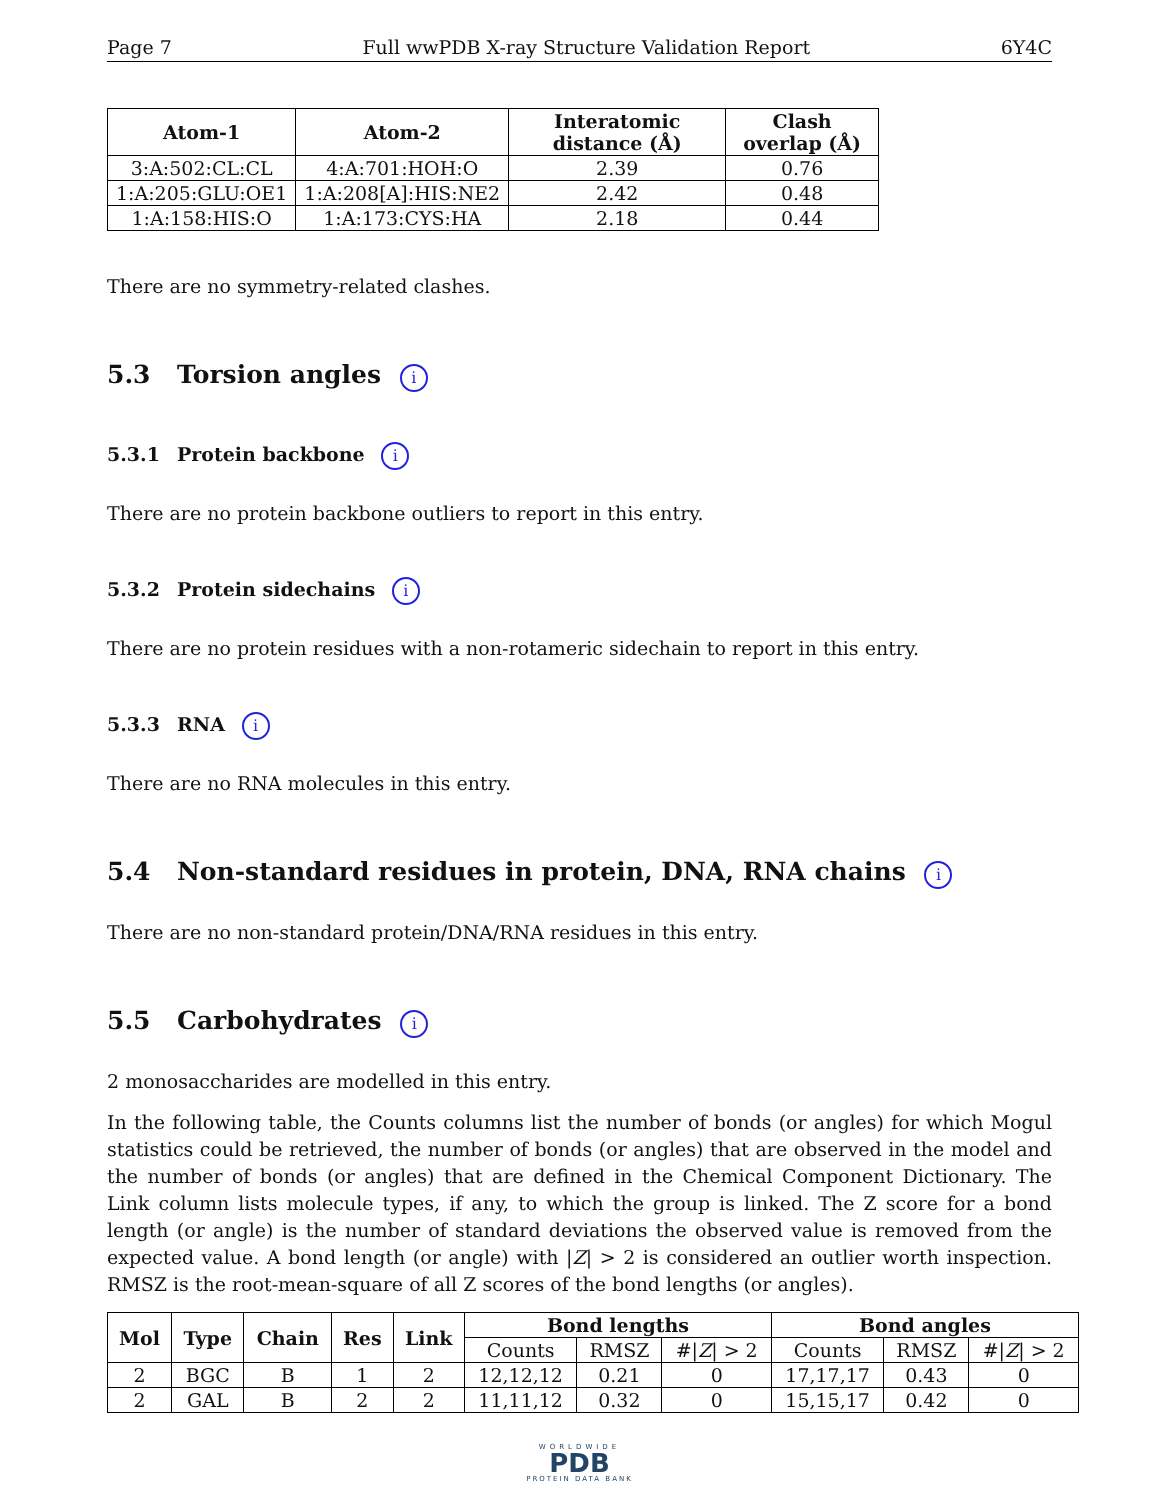Page 7 Full wwPDB X-ray Structure Validation Report 6Y4C
| Atom-1 | Atom-2 | Interatomic distance (Å) | Clash overlap (Å) |
| --- | --- | --- | --- |
| 3:A:502:CL:CL | 4:A:701:HOH:O | 2.39 | 0.76 |
| 1:A:205:GLU:OE1 | 1:A:208[A]:HIS:NE2 | 2.42 | 0.48 |
| 1:A:158:HIS:O | 1:A:173:CYS:HA | 2.18 | 0.44 |
There are no symmetry-related clashes.
5.3 Torsion angles i
5.3.1 Protein backbone i
There are no protein backbone outliers to report in this entry.
5.3.2 Protein sidechains i
There are no protein residues with a non-rotameric sidechain to report in this entry.
5.3.3 RNA i
There are no RNA molecules in this entry.
5.4 Non-standard residues in protein, DNA, RNA chains i
There are no non-standard protein/DNA/RNA residues in this entry.
5.5 Carbohydrates i
2 monosaccharides are modelled in this entry.
In the following table, the Counts columns list the number of bonds (or angles) for which Mogul statistics could be retrieved, the number of bonds (or angles) that are observed in the model and the number of bonds (or angles) that are defined in the Chemical Component Dictionary. The Link column lists molecule types, if any, to which the group is linked. The Z score for a bond length (or angle) is the number of standard deviations the observed value is removed from the expected value. A bond length (or angle) with |Z| > 2 is considered an outlier worth inspection. RMSZ is the root-mean-square of all Z scores of the bond lengths (or angles).
| Mol | Type | Chain | Res | Link | Bond lengths | | | Bond angles | | |
| --- | --- | --- | --- | --- | --- | --- | --- | --- | --- | --- |
| | | | | | Counts | RMSZ | #/ Z / > 2 | Counts | RMSZ | #/ Z / > 2 |
| 2 | BGC | B | 1 | 2 | 12,12,12 | 0.21 | 0 | 17,17,17 | 0.43 | 0 |
| 2 | GAL | B | 2 | 2 | 11,11,12 | 0.32 | 0 | 15,15,17 | 0.42 | 0 |
WORLDWIDE
PDB
PROTEIN DATA BANK